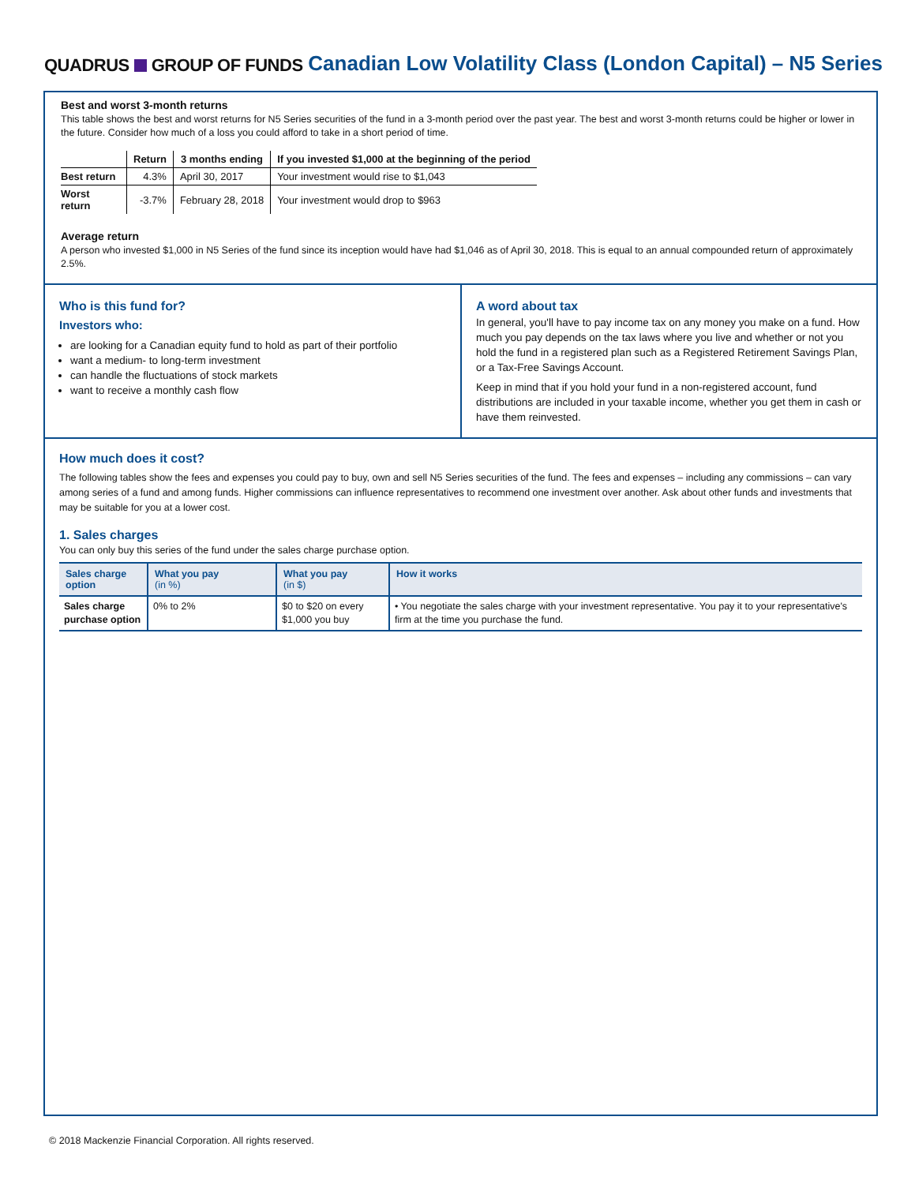QUADRUS GROUP OF FUNDS
Canadian Low Volatility Class (London Capital) – N5 Series
Best and worst 3-month returns
This table shows the best and worst returns for N5 Series securities of the fund in a 3-month period over the past year. The best and worst 3-month returns could be higher or lower in the future. Consider how much of a loss you could afford to take in a short period of time.
| | Return | 3 months ending | If you invested $1,000 at the beginning of the period |
| --- | --- | --- | --- |
| Best return | 4.3% | April 30, 2017 | Your investment would rise to $1,043 |
| Worst return | -3.7% | February 28, 2018 | Your investment would drop to $963 |
Average return
A person who invested $1,000 in N5 Series of the fund since its inception would have had $1,046 as of April 30, 2018. This is equal to an annual compounded return of approximately 2.5%.
Who is this fund for?
Investors who:
are looking for a Canadian equity fund to hold as part of their portfolio
want a medium- to long-term investment
can handle the fluctuations of stock markets
want to receive a monthly cash flow
A word about tax
In general, you'll have to pay income tax on any money you make on a fund. How much you pay depends on the tax laws where you live and whether or not you hold the fund in a registered plan such as a Registered Retirement Savings Plan, or a Tax-Free Savings Account.
Keep in mind that if you hold your fund in a non-registered account, fund distributions are included in your taxable income, whether you get them in cash or have them reinvested.
How much does it cost?
The following tables show the fees and expenses you could pay to buy, own and sell N5 Series securities of the fund. The fees and expenses – including any commissions – can vary among series of a fund and among funds. Higher commissions can influence representatives to recommend one investment over another. Ask about other funds and investments that may be suitable for you at a lower cost.
1. Sales charges
You can only buy this series of the fund under the sales charge purchase option.
| Sales charge option | What you pay (in %) | What you pay (in $) | How it works |
| --- | --- | --- | --- |
| Sales charge purchase option | 0% to 2% | $0 to $20 on every $1,000 you buy | • You negotiate the sales charge with your investment representative. You pay it to your representative's firm at the time you purchase the fund. |
© 2018 Mackenzie Financial Corporation. All rights reserved.